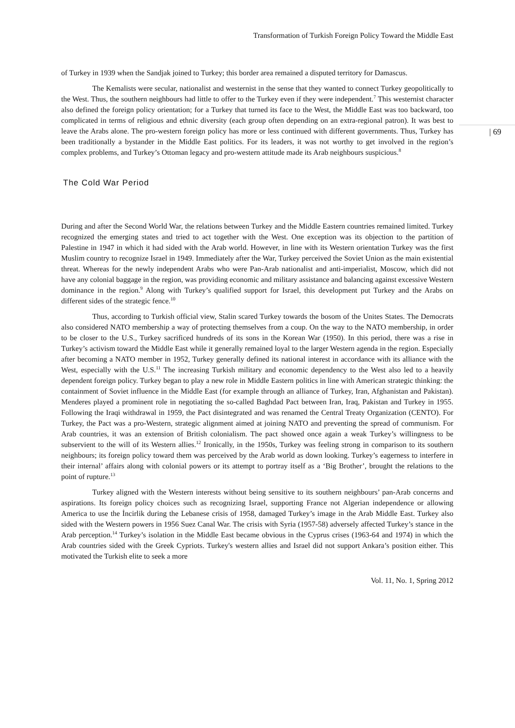| 69
Transformation of Turkish Foreign Policy Toward the Middle East
of Turkey in 1939 when the Sandjak joined to Turkey; this border area remained a disputed territory for Damascus.
The Kemalists were secular, nationalist and westernist in the sense that they wanted to connect Turkey geopolitically to the West. Thus, the southern neighbours had little to offer to the Turkey even if they were independent.<sup>7</sup> This westernist character also defined the foreign policy orientation; for a Turkey that turned its face to the West, the Middle East was too backward, too complicated in terms of religious and ethnic diversity (each group often depending on an extra-regional patron). It was best to leave the Arabs alone. The pro-western foreign policy has more or less continued with different governments. Thus, Turkey has been traditionally a bystander in the Middle East politics. For its leaders, it was not worthy to get involved in the region’s complex problems, and Turkey’s Ottoman legacy and pro-western attitude made its Arab neighbours suspicious.<sup>8</sup>
The Cold War Period
During and after the Second World War, the relations between Turkey and the Middle Eastern countries remained limited. Turkey recognized the emerging states and tried to act together with the West. One exception was its objection to the partition of Palestine in 1947 in which it had sided with the Arab world. However, in line with its Western orientation Turkey was the first Muslim country to recognize Israel in 1949. Immediately after the War, Turkey perceived the Soviet Union as the main existential threat. Whereas for the newly independent Arabs who were Pan-Arab nationalist and anti-imperialist, Moscow, which did not have any colonial baggage in the region, was providing economic and military assistance and balancing against excessive Western dominance in the region.<sup>9</sup> Along with Turkey’s qualified support for Israel, this development put Turkey and the Arabs on different sides of the strategic fence.<sup>10</sup>
Thus, according to Turkish official view, Stalin scared Turkey towards the bosom of the Unites States. The Democrats also considered NATO membership a way of protecting themselves from a coup. On the way to the NATO membership, in order to be closer to the U.S., Turkey sacrificed hundreds of its sons in the Korean War (1950). In this period, there was a rise in Turkey’s activism toward the Middle East while it generally remained loyal to the larger Western agenda in the region. Especially after becoming a NATO member in 1952, Turkey generally defined its national interest in accordance with its alliance with the West, especially with the U.S.<sup>11</sup> The increasing Turkish military and economic dependency to the West also led to a heavily dependent foreign policy. Turkey began to play a new role in Middle Eastern politics in line with American strategic thinking: the containment of Soviet influence in the Middle East (for example through an alliance of Turkey, Iran, Afghanistan and Pakistan). Menderes played a prominent role in negotiating the so-called Baghdad Pact between Iran, Iraq, Pakistan and Turkey in 1955. Following the Iraqi withdrawal in 1959, the Pact disintegrated and was renamed the Central Treaty Organization (CENTO). For Turkey, the Pact was a pro-Western, strategic alignment aimed at joining NATO and preventing the spread of communism. For Arab countries, it was an extension of British colonialism. The pact showed once again a weak Turkey’s willingness to be subservient to the will of its Western allies.<sup>12</sup> Ironically, in the 1950s, Turkey was feeling strong in comparison to its southern neighbours; its foreign policy toward them was perceived by the Arab world as down looking. Turkey’s eagerness to interfere in their internal’ affairs along with colonial powers or its attempt to portray itself as a ‘Big Brother’, brought the relations to the point of rupture.<sup>13</sup>
Turkey aligned with the Western interests without being sensitive to its southern neighbours’ pan-Arab concerns and aspirations. Its foreign policy choices such as recognizing Israel, supporting France not Algerian independence or allowing America to use the İncirlik during the Lebanese crisis of 1958, damaged Turkey’s image in the Arab Middle East. Turkey also sided with the Western powers in 1956 Suez Canal War. The crisis with Syria (1957-58) adversely affected Turkey’s stance in the Arab perception.<sup>14</sup> Turkey’s isolation in the Middle East became obvious in the Cyprus crises (1963-64 and 1974) in which the Arab countries sided with the Greek Cypriots. Turkey's western allies and Israel did not support Ankara’s position either. This motivated the Turkish elite to seek a more
Vol. 11, No. 1, Spring 2012